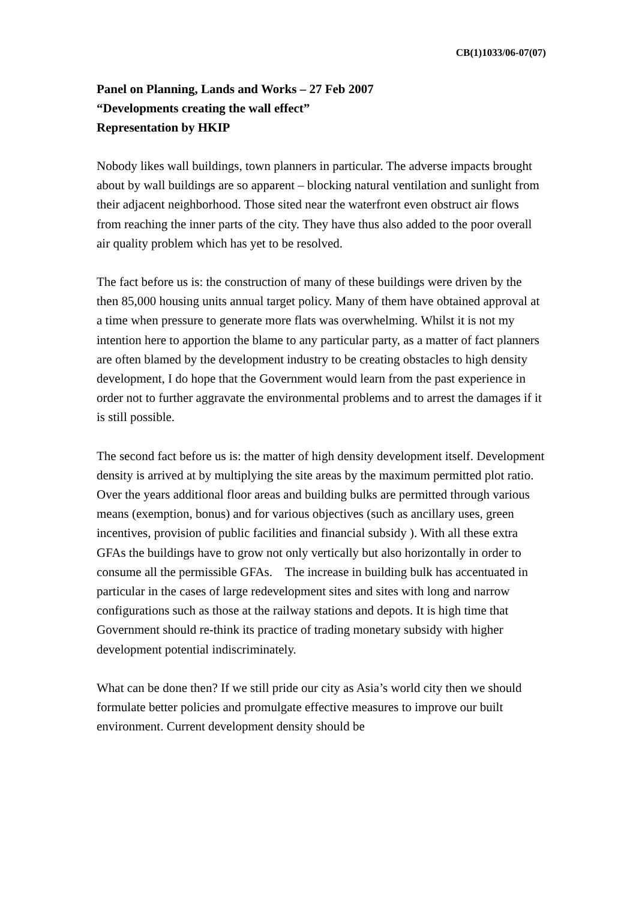CB(1)1033/06-07(07)
Panel on Planning, Lands and Works – 27 Feb 2007
“Developments creating the wall effect”
Representation by HKIP
Nobody likes wall buildings, town planners in particular. The adverse impacts brought about by wall buildings are so apparent – blocking natural ventilation and sunlight from their adjacent neighborhood. Those sited near the waterfront even obstruct air flows from reaching the inner parts of the city. They have thus also added to the poor overall air quality problem which has yet to be resolved.
The fact before us is: the construction of many of these buildings were driven by the then 85,000 housing units annual target policy. Many of them have obtained approval at a time when pressure to generate more flats was overwhelming. Whilst it is not my intention here to apportion the blame to any particular party, as a matter of fact planners are often blamed by the development industry to be creating obstacles to high density development, I do hope that the Government would learn from the past experience in order not to further aggravate the environmental problems and to arrest the damages if it is still possible.
The second fact before us is: the matter of high density development itself. Development density is arrived at by multiplying the site areas by the maximum permitted plot ratio. Over the years additional floor areas and building bulks are permitted through various means (exemption, bonus) and for various objectives (such as ancillary uses, green incentives, provision of public facilities and financial subsidy ). With all these extra GFAs the buildings have to grow not only vertically but also horizontally in order to consume all the permissible GFAs. The increase in building bulk has accentuated in particular in the cases of large redevelopment sites and sites with long and narrow configurations such as those at the railway stations and depots. It is high time that Government should re-think its practice of trading monetary subsidy with higher development potential indiscriminately.
What can be done then? If we still pride our city as Asia’s world city then we should formulate better policies and promulgate effective measures to improve our built environment. Current development density should be